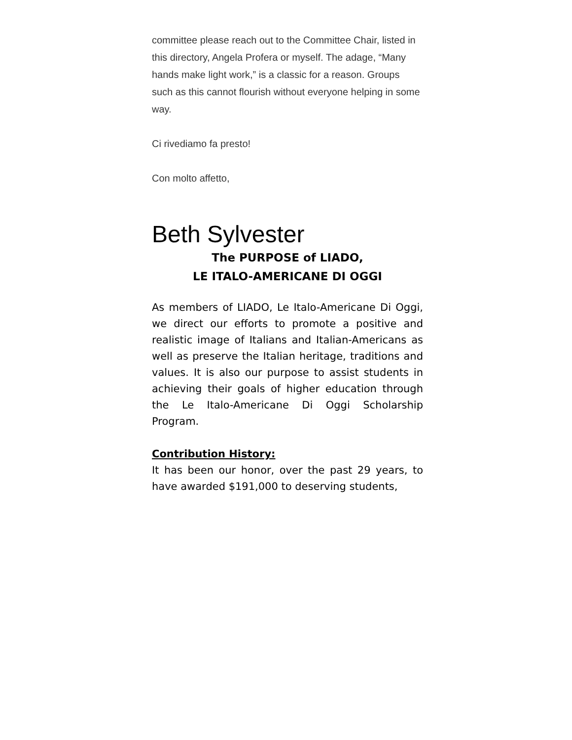committee please reach out to the Committee Chair, listed in this directory, Angela Profera or myself. The adage, “Many hands make light work,” is a classic for a reason. Groups such as this cannot flourish without everyone helping in some way.
Ci rivediamo fa presto!
Con molto affetto,
Beth Sylvester
The PURPOSE of LIADO,
LE ITALO-AMERICANE DI OGGI
As members of LIADO, Le Italo-Americane Di Oggi, we direct our efforts to promote a positive and realistic image of Italians and Italian-Americans as well as preserve the Italian heritage, traditions and values. It is also our purpose to assist students in achieving their goals of higher education through the Le Italo-Americane Di Oggi Scholarship Program.
Contribution History:
It has been our honor, over the past 29 years, to have awarded $191,000 to deserving students,